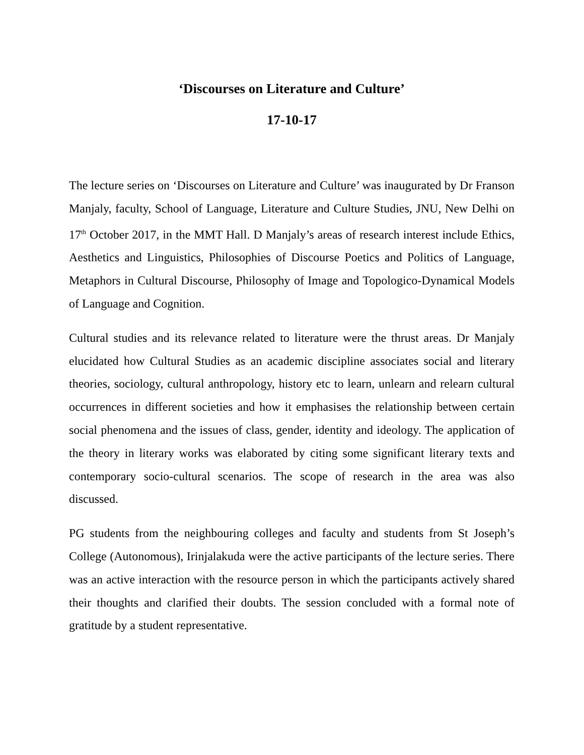‘Discourses on Literature and Culture’
17-10-17
The lecture series on ‘Discourses on Literature and Culture’ was inaugurated by Dr Franson Manjaly, faculty, School of Language, Literature and Culture Studies, JNU, New Delhi on 17<sup>th</sup> October 2017, in the MMT Hall. D Manjaly’s areas of research interest include Ethics, Aesthetics and Linguistics, Philosophies of Discourse Poetics and Politics of Language, Metaphors in Cultural Discourse, Philosophy of Image and Topologico-Dynamical Models of Language and Cognition.
Cultural studies and its relevance related to literature were the thrust areas. Dr Manjaly elucidated how Cultural Studies as an academic discipline associates social and literary theories, sociology, cultural anthropology, history etc to learn, unlearn and relearn cultural occurrences in different societies and how it emphasises the relationship between certain social phenomena and the issues of class, gender, identity and ideology. The application of the theory in literary works was elaborated by citing some significant literary texts and contemporary socio-cultural scenarios. The scope of research in the area was also discussed.
PG students from the neighbouring colleges and faculty and students from St Joseph’s College (Autonomous), Irinjalakuda were the active participants of the lecture series. There was an active interaction with the resource person in which the participants actively shared their thoughts and clarified their doubts. The session concluded with a formal note of gratitude by a student representative.